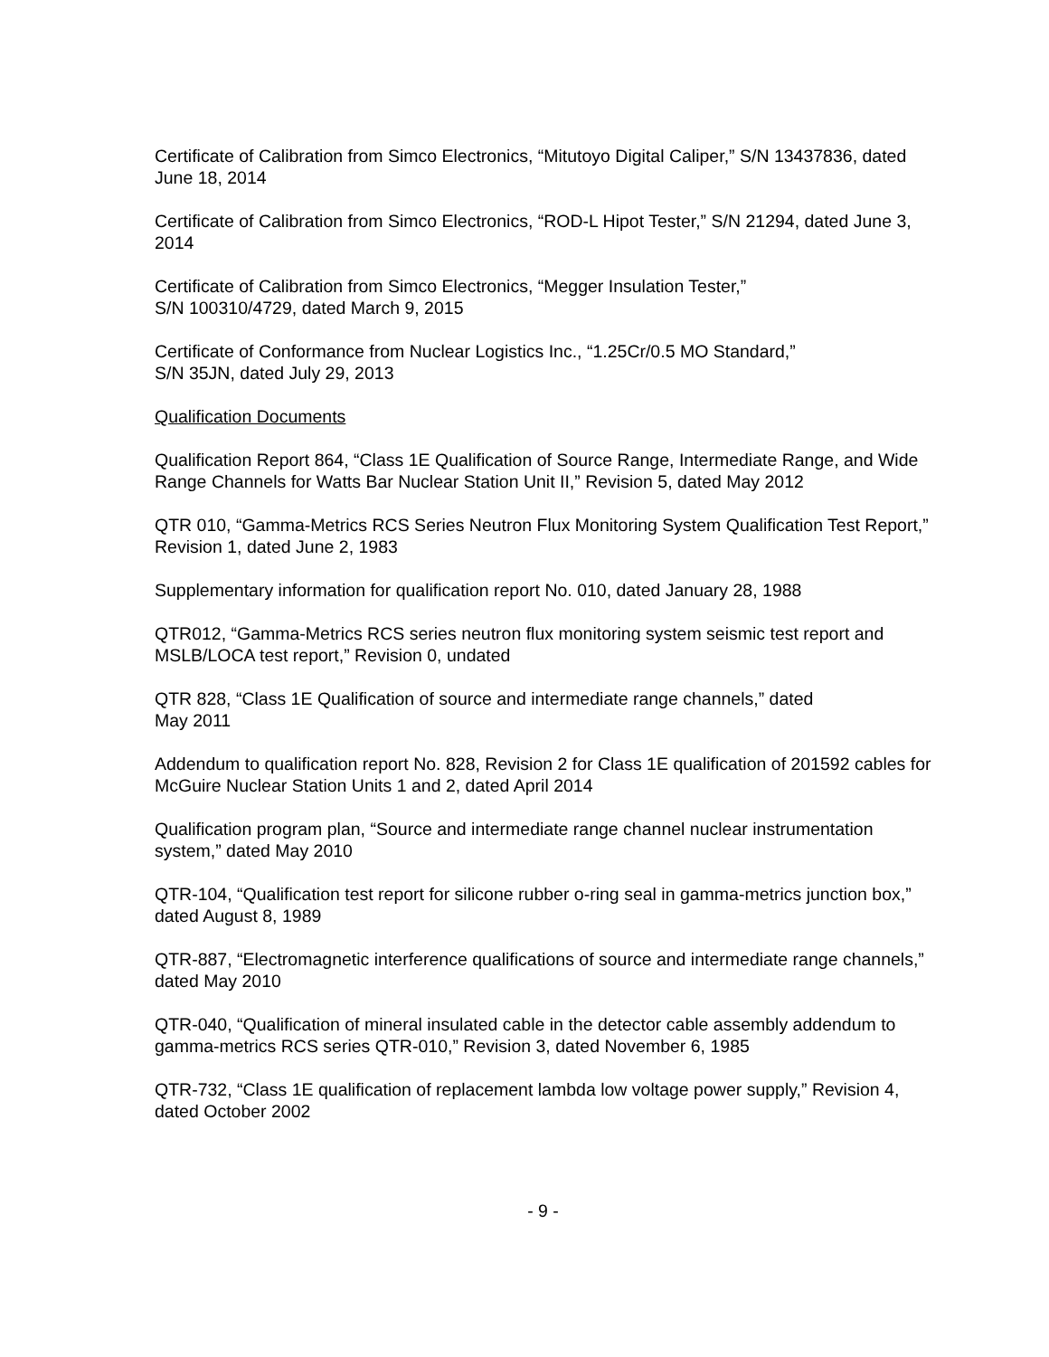Certificate of Calibration from Simco Electronics, “Mitutoyo Digital Caliper,” S/N 13437836, dated June 18, 2014
Certificate of Calibration from Simco Electronics, “ROD-L Hipot Tester,” S/N 21294, dated June 3, 2014
Certificate of Calibration from Simco Electronics, “Megger Insulation Tester,”
S/N 100310/4729, dated March 9, 2015
Certificate of Conformance from Nuclear Logistics Inc., “1.25Cr/0.5 MO Standard,”
S/N 35JN, dated July 29, 2013
Qualification Documents
Qualification Report 864, “Class 1E Qualification of Source Range, Intermediate Range, and Wide Range Channels for Watts Bar Nuclear Station Unit II,” Revision 5, dated May 2012
QTR 010, “Gamma-Metrics RCS Series Neutron Flux Monitoring System Qualification Test Report,” Revision 1, dated June 2, 1983
Supplementary information for qualification report No. 010, dated January 28, 1988
QTR012, “Gamma-Metrics RCS series neutron flux monitoring system seismic test report and MSLB/LOCA test report,” Revision 0, undated
QTR 828, “Class 1E Qualification of source and intermediate range channels,” dated
May 2011
Addendum to qualification report No. 828, Revision 2 for Class 1E qualification of 201592 cables for McGuire Nuclear Station Units 1 and 2, dated April 2014
Qualification program plan, “Source and intermediate range channel nuclear instrumentation system,” dated May 2010
QTR-104, “Qualification test report for silicone rubber o-ring seal in gamma-metrics junction box,” dated August 8, 1989
QTR-887, “Electromagnetic interference qualifications of source and intermediate range channels,” dated May 2010
QTR-040, “Qualification of mineral insulated cable in the detector cable assembly addendum to gamma-metrics RCS series QTR-010,” Revision 3, dated November 6, 1985
QTR-732, “Class 1E qualification of replacement lambda low voltage power supply,” Revision 4, dated October 2002
- 9 -